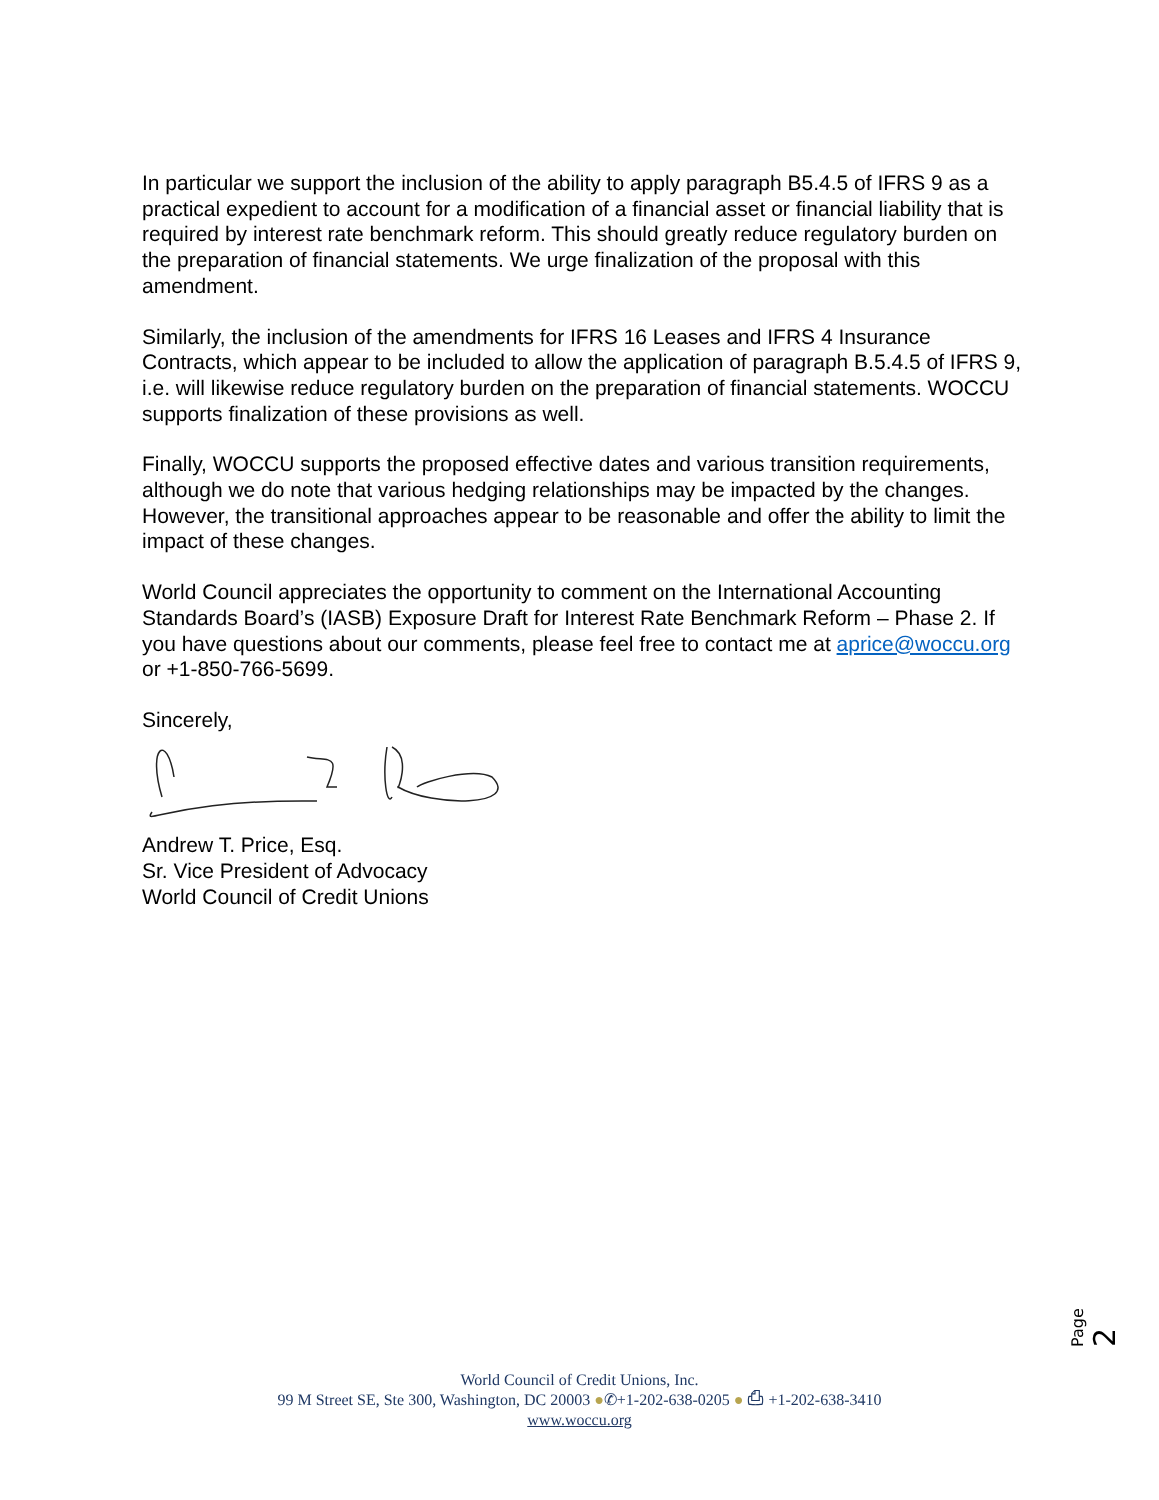In particular we support the inclusion of the ability to apply paragraph B5.4.5 of IFRS 9 as a practical expedient to account for a modification of a financial asset or financial liability that is required by interest rate benchmark reform. This should greatly reduce regulatory burden on the preparation of financial statements. We urge finalization of the proposal with this amendment.
Similarly, the inclusion of the amendments for IFRS 16 Leases and IFRS 4 Insurance Contracts, which appear to be included to allow the application of paragraph B.5.4.5 of IFRS 9, i.e. will likewise reduce regulatory burden on the preparation of financial statements. WOCCU supports finalization of these provisions as well.
Finally, WOCCU supports the proposed effective dates and various transition requirements, although we do note that various hedging relationships may be impacted by the changes. However, the transitional approaches appear to be reasonable and offer the ability to limit the impact of these changes.
World Council appreciates the opportunity to comment on the International Accounting Standards Board’s (IASB) Exposure Draft for Interest Rate Benchmark Reform – Phase 2. If you have questions about our comments, please feel free to contact me at aprice@woccu.org or +1-850-766-5699.
Sincerely,
Andrew T. Price, Esq.
Sr. Vice President of Advocacy
World Council of Credit Unions
Page 2
World Council of Credit Unions, Inc.
99 M Street SE, Ste 300, Washington, DC 20003 ●✆+1-202-638-0205 ● ⎙ +1-202-638-3410
www.woccu.org